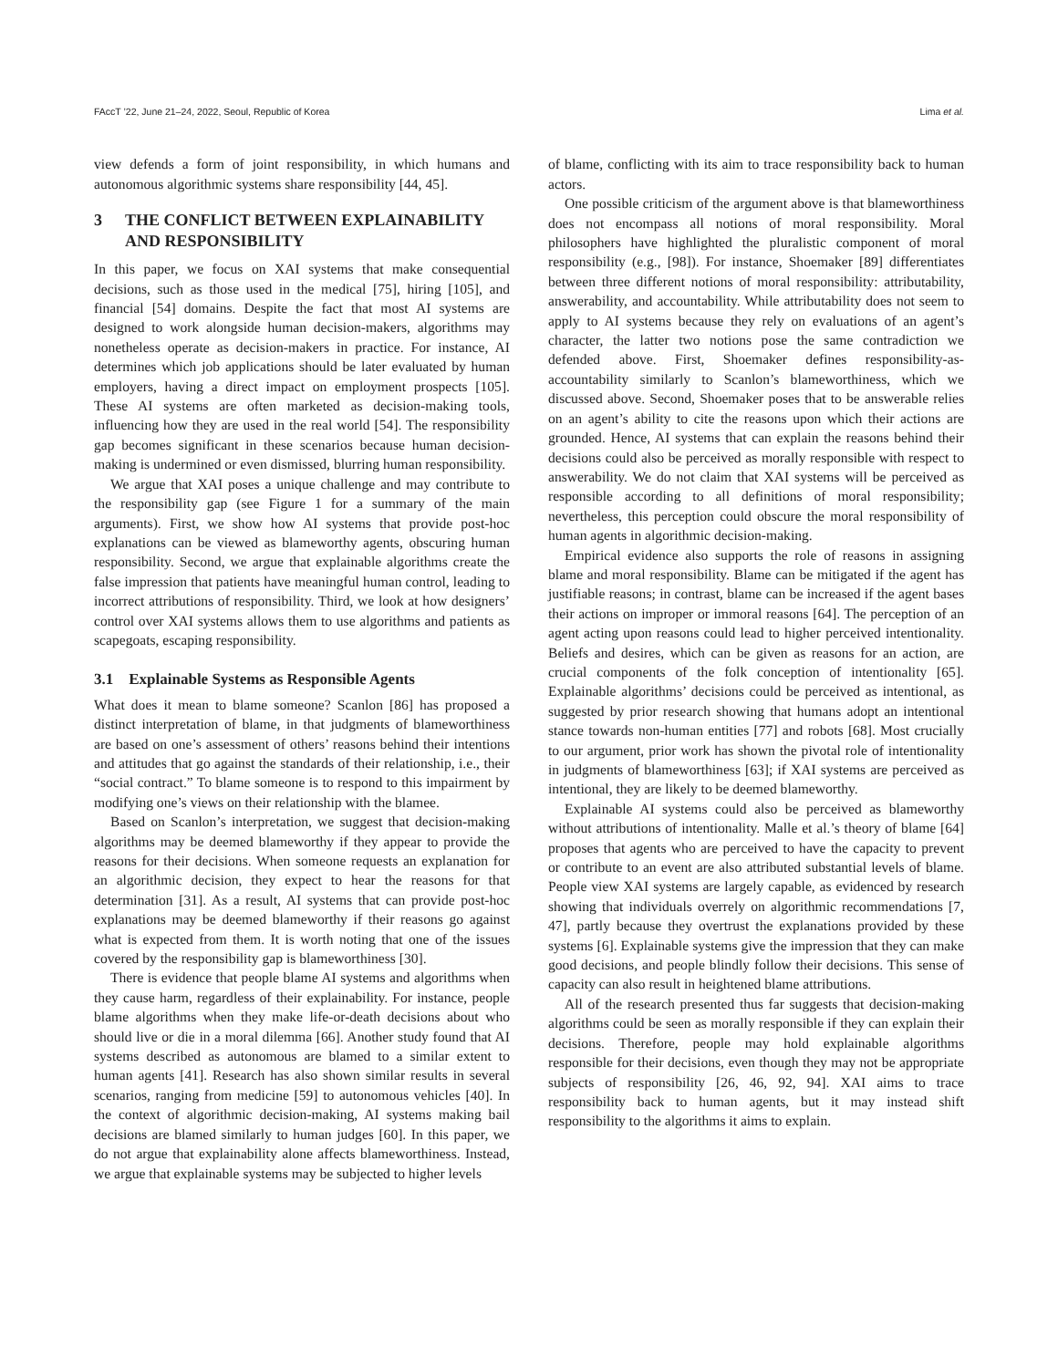FAccT ’22, June 21–24, 2022, Seoul, Republic of Korea Lima et al.
view defends a form of joint responsibility, in which humans and autonomous algorithmic systems share responsibility [44, 45].
3 THE CONFLICT BETWEEN EXPLAINABILITY AND RESPONSIBILITY
In this paper, we focus on XAI systems that make consequential decisions, such as those used in the medical [75], hiring [105], and financial [54] domains. Despite the fact that most AI systems are designed to work alongside human decision-makers, algorithms may nonetheless operate as decision-makers in practice. For instance, AI determines which job applications should be later evaluated by human employers, having a direct impact on employment prospects [105]. These AI systems are often marketed as decision-making tools, influencing how they are used in the real world [54]. The responsibility gap becomes significant in these scenarios because human decision-making is undermined or even dismissed, blurring human responsibility.
We argue that XAI poses a unique challenge and may contribute to the responsibility gap (see Figure 1 for a summary of the main arguments). First, we show how AI systems that provide post-hoc explanations can be viewed as blameworthy agents, obscuring human responsibility. Second, we argue that explainable algorithms create the false impression that patients have meaningful human control, leading to incorrect attributions of responsibility. Third, we look at how designers’ control over XAI systems allows them to use algorithms and patients as scapegoats, escaping responsibility.
3.1 Explainable Systems as Responsible Agents
What does it mean to blame someone? Scanlon [86] has proposed a distinct interpretation of blame, in that judgments of blameworthiness are based on one’s assessment of others’ reasons behind their intentions and attitudes that go against the standards of their relationship, i.e., their “social contract.” To blame someone is to respond to this impairment by modifying one’s views on their relationship with the blamee.
Based on Scanlon’s interpretation, we suggest that decision-making algorithms may be deemed blameworthy if they appear to provide the reasons for their decisions. When someone requests an explanation for an algorithmic decision, they expect to hear the reasons for that determination [31]. As a result, AI systems that can provide post-hoc explanations may be deemed blameworthy if their reasons go against what is expected from them. It is worth noting that one of the issues covered by the responsibility gap is blameworthiness [30].
There is evidence that people blame AI systems and algorithms when they cause harm, regardless of their explainability. For instance, people blame algorithms when they make life-or-death decisions about who should live or die in a moral dilemma [66]. Another study found that AI systems described as autonomous are blamed to a similar extent to human agents [41]. Research has also shown similar results in several scenarios, ranging from medicine [59] to autonomous vehicles [40]. In the context of algorithmic decision-making, AI systems making bail decisions are blamed similarly to human judges [60]. In this paper, we do not argue that explainability alone affects blameworthiness. Instead, we argue that explainable systems may be subjected to higher levels
of blame, conflicting with its aim to trace responsibility back to human actors.
One possible criticism of the argument above is that blameworthiness does not encompass all notions of moral responsibility. Moral philosophers have highlighted the pluralistic component of moral responsibility (e.g., [98]). For instance, Shoemaker [89] differentiates between three different notions of moral responsibility: attributability, answerability, and accountability. While attributability does not seem to apply to AI systems because they rely on evaluations of an agent’s character, the latter two notions pose the same contradiction we defended above. First, Shoemaker defines responsibility-as-accountability similarly to Scanlon’s blameworthiness, which we discussed above. Second, Shoemaker poses that to be answerable relies on an agent’s ability to cite the reasons upon which their actions are grounded. Hence, AI systems that can explain the reasons behind their decisions could also be perceived as morally responsible with respect to answerability. We do not claim that XAI systems will be perceived as responsible according to all definitions of moral responsibility; nevertheless, this perception could obscure the moral responsibility of human agents in algorithmic decision-making.
Empirical evidence also supports the role of reasons in assigning blame and moral responsibility. Blame can be mitigated if the agent has justifiable reasons; in contrast, blame can be increased if the agent bases their actions on improper or immoral reasons [64]. The perception of an agent acting upon reasons could lead to higher perceived intentionality. Beliefs and desires, which can be given as reasons for an action, are crucial components of the folk conception of intentionality [65]. Explainable algorithms’ decisions could be perceived as intentional, as suggested by prior research showing that humans adopt an intentional stance towards non-human entities [77] and robots [68]. Most crucially to our argument, prior work has shown the pivotal role of intentionality in judgments of blameworthiness [63]; if XAI systems are perceived as intentional, they are likely to be deemed blameworthy.
Explainable AI systems could also be perceived as blameworthy without attributions of intentionality. Malle et al.’s theory of blame [64] proposes that agents who are perceived to have the capacity to prevent or contribute to an event are also attributed substantial levels of blame. People view XAI systems are largely capable, as evidenced by research showing that individuals overrely on algorithmic recommendations [7, 47], partly because they overtrust the explanations provided by these systems [6]. Explainable systems give the impression that they can make good decisions, and people blindly follow their decisions. This sense of capacity can also result in heightened blame attributions.
All of the research presented thus far suggests that decision-making algorithms could be seen as morally responsible if they can explain their decisions. Therefore, people may hold explainable algorithms responsible for their decisions, even though they may not be appropriate subjects of responsibility [26, 46, 92, 94]. XAI aims to trace responsibility back to human agents, but it may instead shift responsibility to the algorithms it aims to explain.